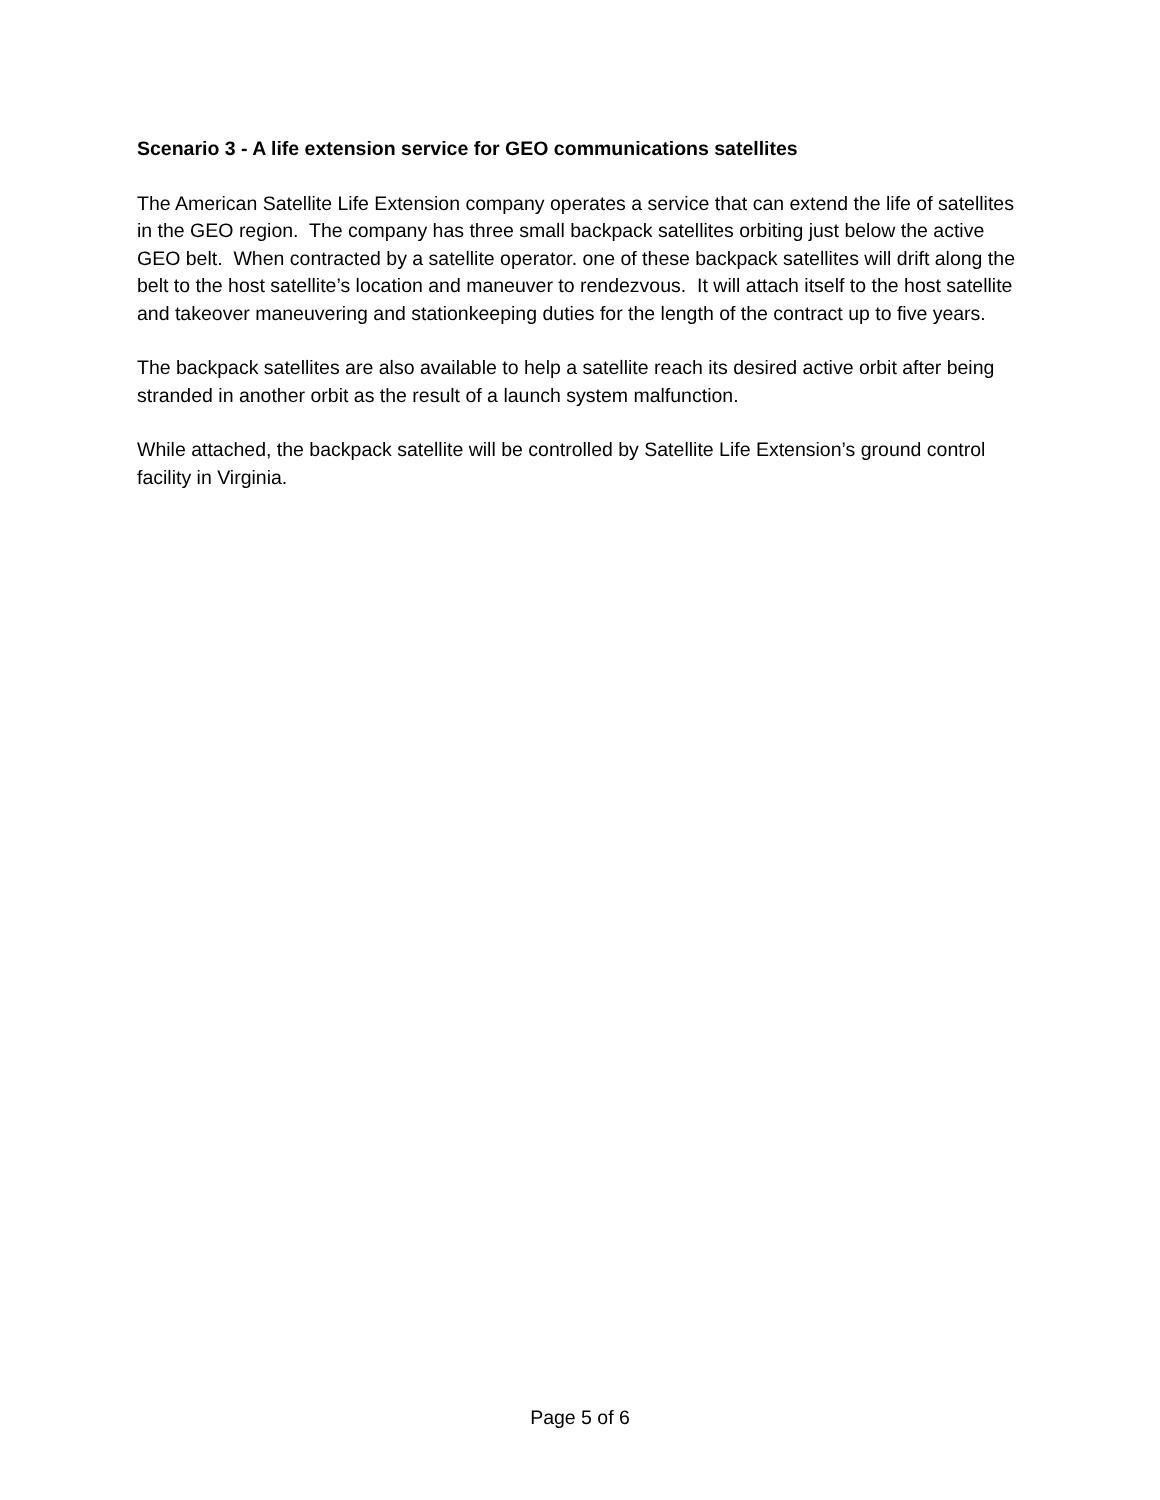Scenario 3 - A life extension service for GEO communications satellites
The American Satellite Life Extension company operates a service that can extend the life of satellites in the GEO region. The company has three small backpack satellites orbiting just below the active GEO belt. When contracted by a satellite operator. one of these backpack satellites will drift along the belt to the host satellite’s location and maneuver to rendezvous. It will attach itself to the host satellite and takeover maneuvering and stationkeeping duties for the length of the contract up to five years.
The backpack satellites are also available to help a satellite reach its desired active orbit after being stranded in another orbit as the result of a launch system malfunction.
While attached, the backpack satellite will be controlled by Satellite Life Extension’s ground control facility in Virginia.
Page 5 of 6